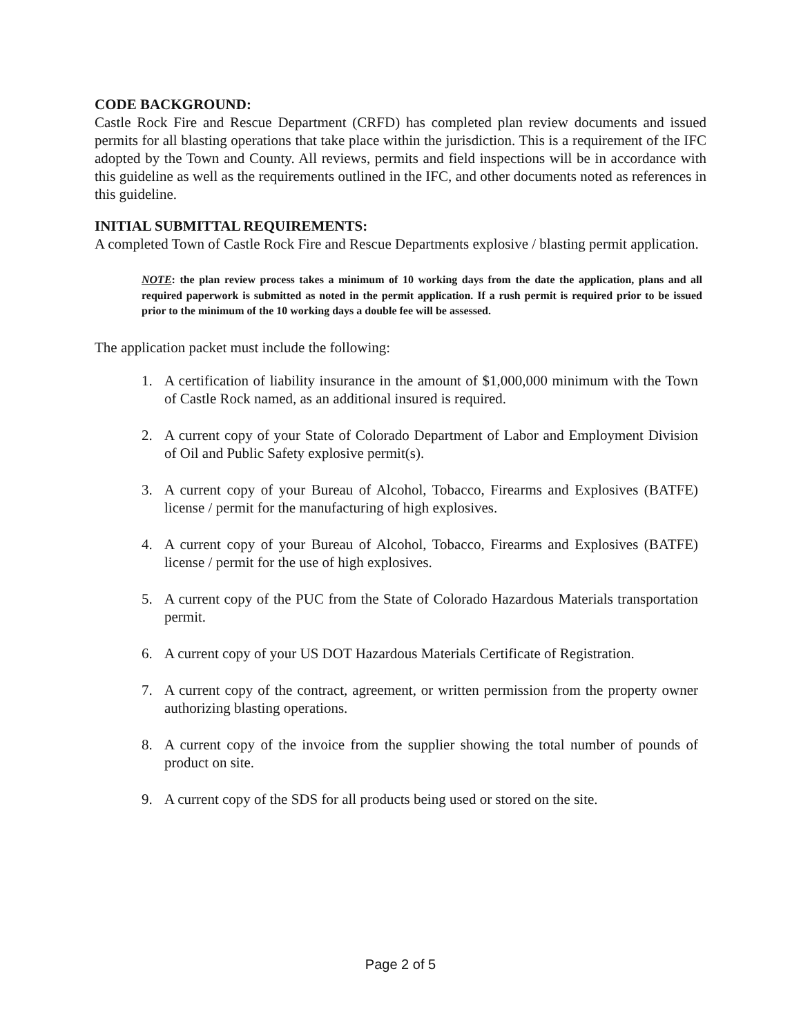CODE BACKGROUND:
Castle Rock Fire and Rescue Department (CRFD) has completed plan review documents and issued permits for all blasting operations that take place within the jurisdiction. This is a requirement of the IFC adopted by the Town and County. All reviews, permits and field inspections will be in accordance with this guideline as well as the requirements outlined in the IFC, and other documents noted as references in this guideline.
INITIAL SUBMITTAL REQUIREMENTS:
A completed Town of Castle Rock Fire and Rescue Departments explosive / blasting permit application.
NOTE: the plan review process takes a minimum of 10 working days from the date the application, plans and all required paperwork is submitted as noted in the permit application. If a rush permit is required prior to be issued prior to the minimum of the 10 working days a double fee will be assessed.
The application packet must include the following:
1. A certification of liability insurance in the amount of $1,000,000 minimum with the Town of Castle Rock named, as an additional insured is required.
2. A current copy of your State of Colorado Department of Labor and Employment Division of Oil and Public Safety explosive permit(s).
3. A current copy of your Bureau of Alcohol, Tobacco, Firearms and Explosives (BATFE) license / permit for the manufacturing of high explosives.
4. A current copy of your Bureau of Alcohol, Tobacco, Firearms and Explosives (BATFE) license / permit for the use of high explosives.
5. A current copy of the PUC from the State of Colorado Hazardous Materials transportation permit.
6. A current copy of your US DOT Hazardous Materials Certificate of Registration.
7. A current copy of the contract, agreement, or written permission from the property owner authorizing blasting operations.
8. A current copy of the invoice from the supplier showing the total number of pounds of product on site.
9. A current copy of the SDS for all products being used or stored on the site.
Page 2 of 5